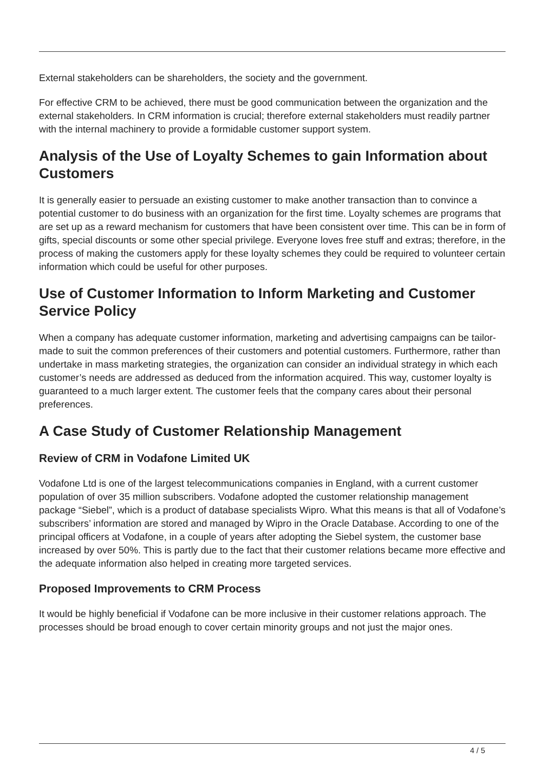External stakeholders can be shareholders, the society and the government.
For effective CRM to be achieved, there must be good communication between the organization and the external stakeholders. In CRM information is crucial; therefore external stakeholders must readily partner with the internal machinery to provide a formidable customer support system.
Analysis of the Use of Loyalty Schemes to gain Information about Customers
It is generally easier to persuade an existing customer to make another transaction than to convince a potential customer to do business with an organization for the first time. Loyalty schemes are programs that are set up as a reward mechanism for customers that have been consistent over time. This can be in form of gifts, special discounts or some other special privilege. Everyone loves free stuff and extras; therefore, in the process of making the customers apply for these loyalty schemes they could be required to volunteer certain information which could be useful for other purposes.
Use of Customer Information to Inform Marketing and Customer Service Policy
When a company has adequate customer information, marketing and advertising campaigns can be tailor-made to suit the common preferences of their customers and potential customers. Furthermore, rather than undertake in mass marketing strategies, the organization can consider an individual strategy in which each customer’s needs are addressed as deduced from the information acquired. This way, customer loyalty is guaranteed to a much larger extent. The customer feels that the company cares about their personal preferences.
A Case Study of Customer Relationship Management
Review of CRM in Vodafone Limited UK
Vodafone Ltd is one of the largest telecommunications companies in England, with a current customer population of over 35 million subscribers. Vodafone adopted the customer relationship management package “Siebel”, which is a product of database specialists Wipro. What this means is that all of Vodafone’s subscribers’ information are stored and managed by Wipro in the Oracle Database. According to one of the principal officers at Vodafone, in a couple of years after adopting the Siebel system, the customer base increased by over 50%. This is partly due to the fact that their customer relations became more effective and the adequate information also helped in creating more targeted services.
Proposed Improvements to CRM Process
It would be highly beneficial if Vodafone can be more inclusive in their customer relations approach. The processes should be broad enough to cover certain minority groups and not just the major ones.
4 / 5